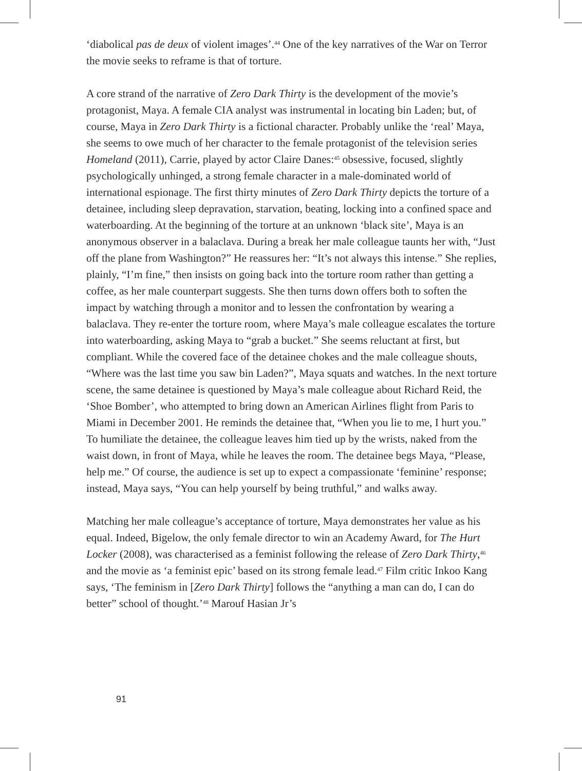‘diabolical pas de deux of violent images’.<sup>44</sup> One of the key narratives of the War on Terror the movie seeks to reframe is that of torture.
A core strand of the narrative of Zero Dark Thirty is the development of the movie’s protagonist, Maya. A female CIA analyst was instrumental in locating bin Laden; but, of course, Maya in Zero Dark Thirty is a fictional character. Probably unlike the ‘real’ Maya, she seems to owe much of her character to the female protagonist of the television series Homeland (2011), Carrie, played by actor Claire Danes:<sup>45</sup> obsessive, focused, slightly psychologically unhinged, a strong female character in a male-dominated world of international espionage. The first thirty minutes of Zero Dark Thirty depicts the torture of a detainee, including sleep depravation, starvation, beating, locking into a confined space and waterboarding. At the beginning of the torture at an unknown ‘black site’, Maya is an anonymous observer in a balaclava. During a break her male colleague taunts her with, “Just off the plane from Washington?” He reassures her: “It’s not always this intense.” She replies, plainly, “I’m fine,” then insists on going back into the torture room rather than getting a coffee, as her male counterpart suggests. She then turns down offers both to soften the impact by watching through a monitor and to lessen the confrontation by wearing a balaclava. They re-enter the torture room, where Maya’s male colleague escalates the torture into waterboarding, asking Maya to “grab a bucket.” She seems reluctant at first, but compliant. While the covered face of the detainee chokes and the male colleague shouts, “Where was the last time you saw bin Laden?”, Maya squats and watches. In the next torture scene, the same detainee is questioned by Maya’s male colleague about Richard Reid, the ‘Shoe Bomber’, who attempted to bring down an American Airlines flight from Paris to Miami in December 2001. He reminds the detainee that, “When you lie to me, I hurt you.” To humiliate the detainee, the colleague leaves him tied up by the wrists, naked from the waist down, in front of Maya, while he leaves the room. The detainee begs Maya, “Please, help me.” Of course, the audience is set up to expect a compassionate ‘feminine’ response; instead, Maya says, “You can help yourself by being truthful,” and walks away.
Matching her male colleague’s acceptance of torture, Maya demonstrates her value as his equal. Indeed, Bigelow, the only female director to win an Academy Award, for The Hurt Locker (2008), was characterised as a feminist following the release of Zero Dark Thirty,<sup>46</sup> and the movie as ‘a feminist epic’ based on its strong female lead.<sup>47</sup> Film critic Inkoo Kang says, ‘The feminism in [Zero Dark Thirty] follows the “anything a man can do, I can do better” school of thought.’<sup>48</sup> Marouf Hasian Jr’s
91